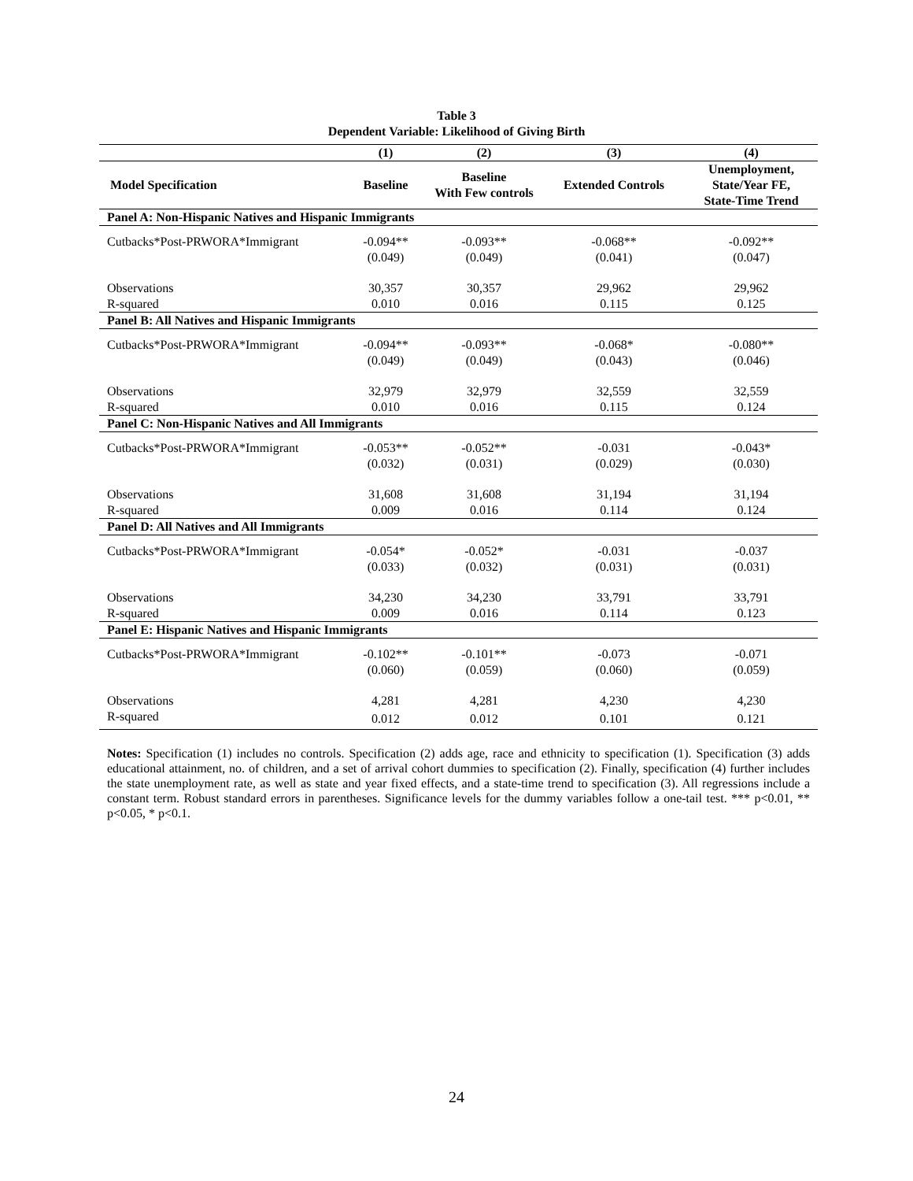Table 3
Dependent Variable: Likelihood of Giving Birth
| | (1) | (2) | (3) | (4) |
| --- | --- | --- | --- | --- |
| Model Specification | Baseline | Baseline With Few controls | Extended Controls | Unemployment, State/Year FE, State-Time Trend |
| Panel A: Non-Hispanic Natives and Hispanic Immigrants | | | | |
| Cutbacks*Post-PRWORA*Immigrant | -0.094** | -0.093** | -0.068** | -0.092** |
| | (0.049) | (0.049) | (0.041) | (0.047) |
| Observations | 30,357 | 30,357 | 29,962 | 29,962 |
| R-squared | 0.010 | 0.016 | 0.115 | 0.125 |
| Panel B: All Natives and Hispanic Immigrants | | | | |
| Cutbacks*Post-PRWORA*Immigrant | -0.094** | -0.093** | -0.068* | -0.080** |
| | (0.049) | (0.049) | (0.043) | (0.046) |
| Observations | 32,979 | 32,979 | 32,559 | 32,559 |
| R-squared | 0.010 | 0.016 | 0.115 | 0.124 |
| Panel C: Non-Hispanic Natives and All Immigrants | | | | |
| Cutbacks*Post-PRWORA*Immigrant | -0.053** | -0.052** | -0.031 | -0.043* |
| | (0.032) | (0.031) | (0.029) | (0.030) |
| Observations | 31,608 | 31,608 | 31,194 | 31,194 |
| R-squared | 0.009 | 0.016 | 0.114 | 0.124 |
| Panel D: All Natives and All Immigrants | | | | |
| Cutbacks*Post-PRWORA*Immigrant | -0.054* | -0.052* | -0.031 | -0.037 |
| | (0.033) | (0.032) | (0.031) | (0.031) |
| Observations | 34,230 | 34,230 | 33,791 | 33,791 |
| R-squared | 0.009 | 0.016 | 0.114 | 0.123 |
| Panel E: Hispanic Natives and Hispanic Immigrants | | | | |
| Cutbacks*Post-PRWORA*Immigrant | -0.102** | -0.101** | -0.073 | -0.071 |
| | (0.060) | (0.059) | (0.060) | (0.059) |
| Observations | 4,281 | 4,281 | 4,230 | 4,230 |
| R-squared | 0.012 | 0.012 | 0.101 | 0.121 |
Notes: Specification (1) includes no controls. Specification (2) adds age, race and ethnicity to specification (1). Specification (3) adds educational attainment, no. of children, and a set of arrival cohort dummies to specification (2). Finally, specification (4) further includes the state unemployment rate, as well as state and year fixed effects, and a state-time trend to specification (3). All regressions include a constant term. Robust standard errors in parentheses. Significance levels for the dummy variables follow a one-tail test. *** p<0.01, ** p<0.05, * p<0.1.
24